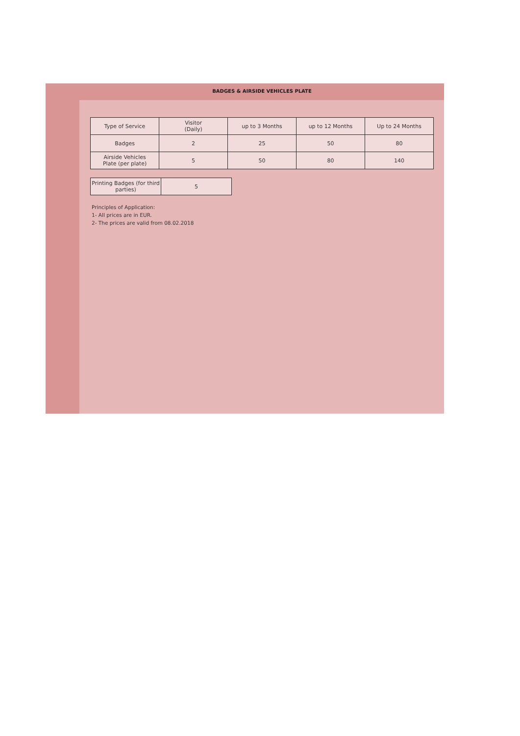BADGES & AIRSIDE VEHICLES PLATE
| Type of Service | Visitor (Daily) | up to 3 Months | up to 12 Months | Up to 24 Months |
| Badges | 2 | 25 | 50 | 80 |
| Airside Vehicles Plate (per plate) | 5 | 50 | 80 | 140 |
| Printing Badges (for third parties) | 5 |
Principles of Application:
1- All prices are in EUR.
2- The prices are valid from 08.02.2018